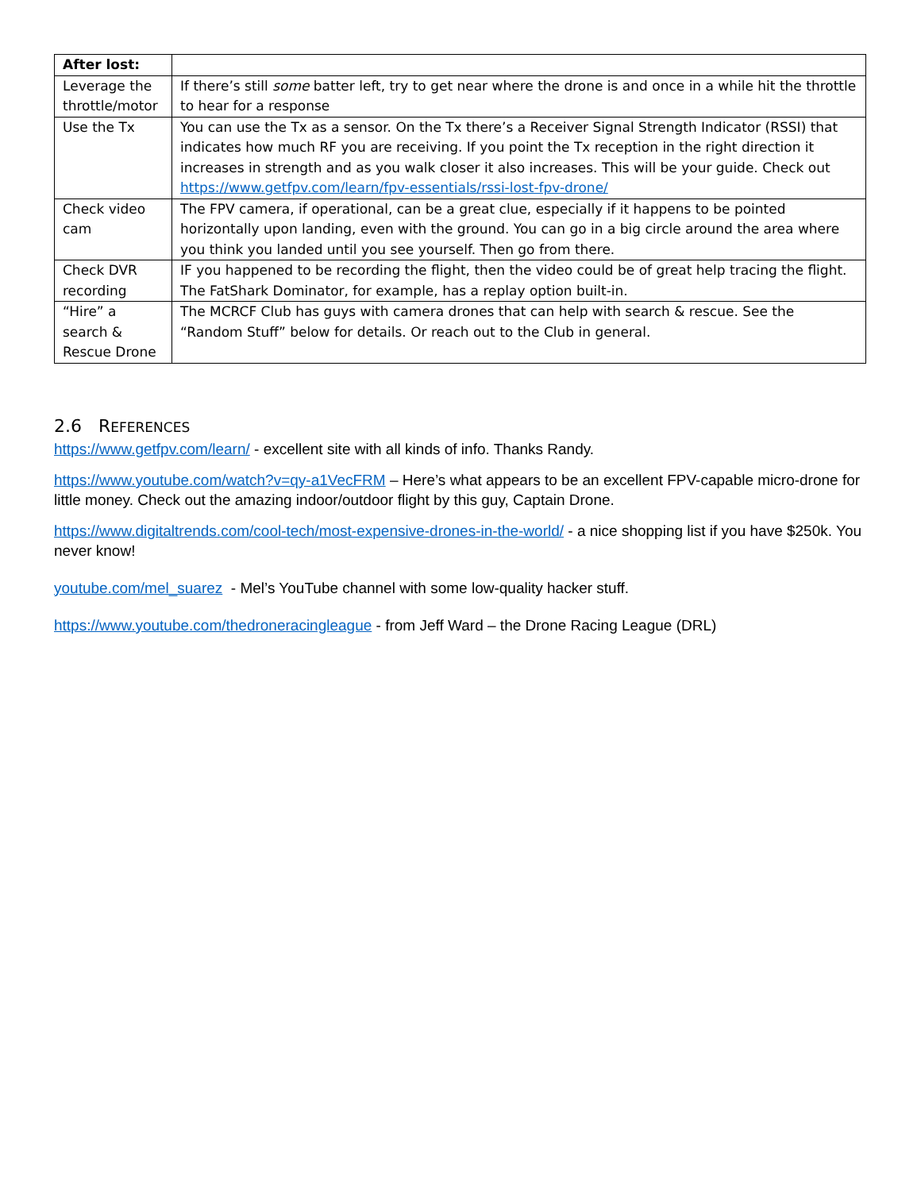| After lost: | |
| Leverage the throttle/motor | If there’s still some batter left, try to get near where the drone is and once in a while hit the throttle to hear for a response |
| Use the Tx | You can use the Tx as a sensor. On the Tx there’s a Receiver Signal Strength Indicator (RSSI) that indicates how much RF you are receiving. If you point the Tx reception in the right direction it increases in strength and as you walk closer it also increases. This will be your guide. Check out https://www.getfpv.com/learn/fpv-essentials/rssi-lost-fpv-drone/ |
| Check video cam | The FPV camera, if operational, can be a great clue, especially if it happens to be pointed horizontally upon landing, even with the ground. You can go in a big circle around the area where you think you landed until you see yourself. Then go from there. |
| Check DVR recording | IF you happened to be recording the flight, then the video could be of great help tracing the flight. The FatShark Dominator, for example, has a replay option built-in. |
| “Hire” a search & Rescue Drone | The MCRCF Club has guys with camera drones that can help with search & rescue. See the “Random Stuff” below for details. Or reach out to the Club in general. |
2.6 REFERENCES
https://www.getfpv.com/learn/ - excellent site with all kinds of info. Thanks Randy.
https://www.youtube.com/watch?v=qy-a1VecFRM – Here’s what appears to be an excellent FPV-capable micro-drone for little money. Check out the amazing indoor/outdoor flight by this guy, Captain Drone.
https://www.digitaltrends.com/cool-tech/most-expensive-drones-in-the-world/ - a nice shopping list if you have $250k. You never know!
youtube.com/mel_suarez - Mel’s YouTube channel with some low-quality hacker stuff.
https://www.youtube.com/thedroneracingleague - from Jeff Ward – the Drone Racing League (DRL)